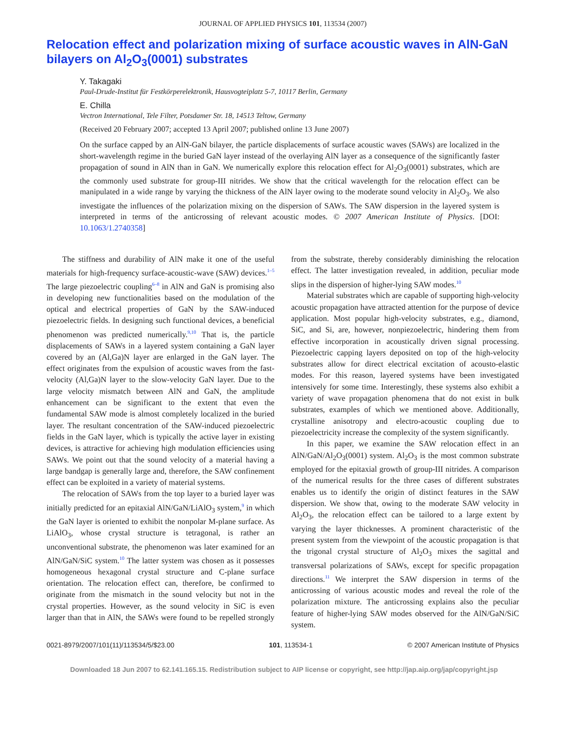JOURNAL OF APPLIED PHYSICS 101, 113534 (2007)
Relocation effect and polarization mixing of surface acoustic waves in AlN-GaN bilayers on Al<sub>2</sub>O<sub>3</sub>(0001) substrates
Y. Takagaki
Paul-Drude-Institut für Festkörperelektronik, Hausvogteiplatz 5-7, 10117 Berlin, Germany
E. Chilla
Vectron International, Tele Filter, Potsdamer Str. 18, 14513 Teltow, Germany
(Received 20 February 2007; accepted 13 April 2007; published online 13 June 2007)
On the surface capped by an AlN-GaN bilayer, the particle displacements of surface acoustic waves (SAWs) are localized in the short-wavelength regime in the buried GaN layer instead of the overlaying AlN layer as a consequence of the significantly faster propagation of sound in AlN than in GaN. We numerically explore this relocation effect for Al<sub>2</sub>O<sub>3</sub>(0001) substrates, which are the commonly used substrate for group-III nitrides. We show that the critical wavelength for the relocation effect can be manipulated in a wide range by varying the thickness of the AlN layer owing to the moderate sound velocity in Al<sub>2</sub>O<sub>3</sub>. We also investigate the influences of the polarization mixing on the dispersion of SAWs. The SAW dispersion in the layered system is interpreted in terms of the anticrossing of relevant acoustic modes. © 2007 American Institute of Physics. [DOI: 10.1063/1.2740358]
The stiffness and durability of AlN make it one of the useful materials for high-frequency surface-acoustic-wave (SAW) devices.<sup>1–5</sup> The large piezoelectric coupling<sup>6–8</sup> in AlN and GaN is promising also in developing new functionalities based on the modulation of the optical and electrical properties of GaN by the SAW-induced piezoelectric fields. In designing such functional devices, a beneficial phenomenon was predicted numerically.<sup>9,10</sup> That is, the particle displacements of SAWs in a layered system containing a GaN layer covered by an (Al,Ga)N layer are enlarged in the GaN layer. The effect originates from the expulsion of acoustic waves from the fast-velocity (Al,Ga)N layer to the slow-velocity GaN layer. Due to the large velocity mismatch between AlN and GaN, the amplitude enhancement can be significant to the extent that even the fundamental SAW mode is almost completely localized in the buried layer. The resultant concentration of the SAW-induced piezoelectric fields in the GaN layer, which is typically the active layer in existing devices, is attractive for achieving high modulation efficiencies using SAWs. We point out that the sound velocity of a material having a large bandgap is generally large and, therefore, the SAW confinement effect can be exploited in a variety of material systems.
The relocation of SAWs from the top layer to a buried layer was initially predicted for an epitaxial AlN/GaN/LiAlO<sub>3</sub> system,<sup>9</sup> in which the GaN layer is oriented to exhibit the nonpolar M-plane surface. As LiAlO<sub>3</sub>, whose crystal structure is tetragonal, is rather an unconventional substrate, the phenomenon was later examined for an AlN/GaN/SiC system.<sup>10</sup> The latter system was chosen as it possesses homogeneous hexagonal crystal structure and C-plane surface orientation. The relocation effect can, therefore, be confirmed to originate from the mismatch in the sound velocity but not in the crystal properties. However, as the sound velocity in SiC is even larger than that in AlN, the SAWs were found to be repelled strongly from the substrate, thereby considerably diminishing the relocation effect. The latter investigation revealed, in addition, peculiar mode slips in the dispersion of higher-lying SAW modes.<sup>10</sup>
Material substrates which are capable of supporting high-velocity acoustic propagation have attracted attention for the purpose of device application. Most popular high-velocity substrates, e.g., diamond, SiC, and Si, are, however, nonpiezoelectric, hindering them from effective incorporation in acoustically driven signal processing. Piezoelectric capping layers deposited on top of the high-velocity substrates allow for direct electrical excitation of acousto-elastic modes. For this reason, layered systems have been investigated intensively for some time. Interestingly, these systems also exhibit a variety of wave propagation phenomena that do not exist in bulk substrates, examples of which we mentioned above. Additionally, crystalline anisotropy and electro-acoustic coupling due to piezoelectricity increase the complexity of the system significantly.
In this paper, we examine the SAW relocation effect in an AlN/GaN/Al<sub>2</sub>O<sub>3</sub>(0001) system. Al<sub>2</sub>O<sub>3</sub> is the most common substrate employed for the epitaxial growth of group-III nitrides. A comparison of the numerical results for the three cases of different substrates enables us to identify the origin of distinct features in the SAW dispersion. We show that, owing to the moderate SAW velocity in Al<sub>2</sub>O<sub>3</sub>, the relocation effect can be tailored to a large extent by varying the layer thicknesses. A prominent characteristic of the present system from the viewpoint of the acoustic propagation is that the trigonal crystal structure of Al<sub>2</sub>O<sub>3</sub> mixes the sagittal and transversal polarizations of SAWs, except for specific propagation directions.<sup>11</sup> We interpret the SAW dispersion in terms of the anticrossing of various acoustic modes and reveal the role of the polarization mixture. The anticrossing explains also the peculiar feature of higher-lying SAW modes observed for the AlN/GaN/SiC system.
0021-8979/2007/101(11)/113534/5/$23.00 101, 113534-1 © 2007 American Institute of Physics
Downloaded 18 Jun 2007 to 62.141.165.15. Redistribution subject to AIP license or copyright, see http://jap.aip.org/jap/copyright.jsp